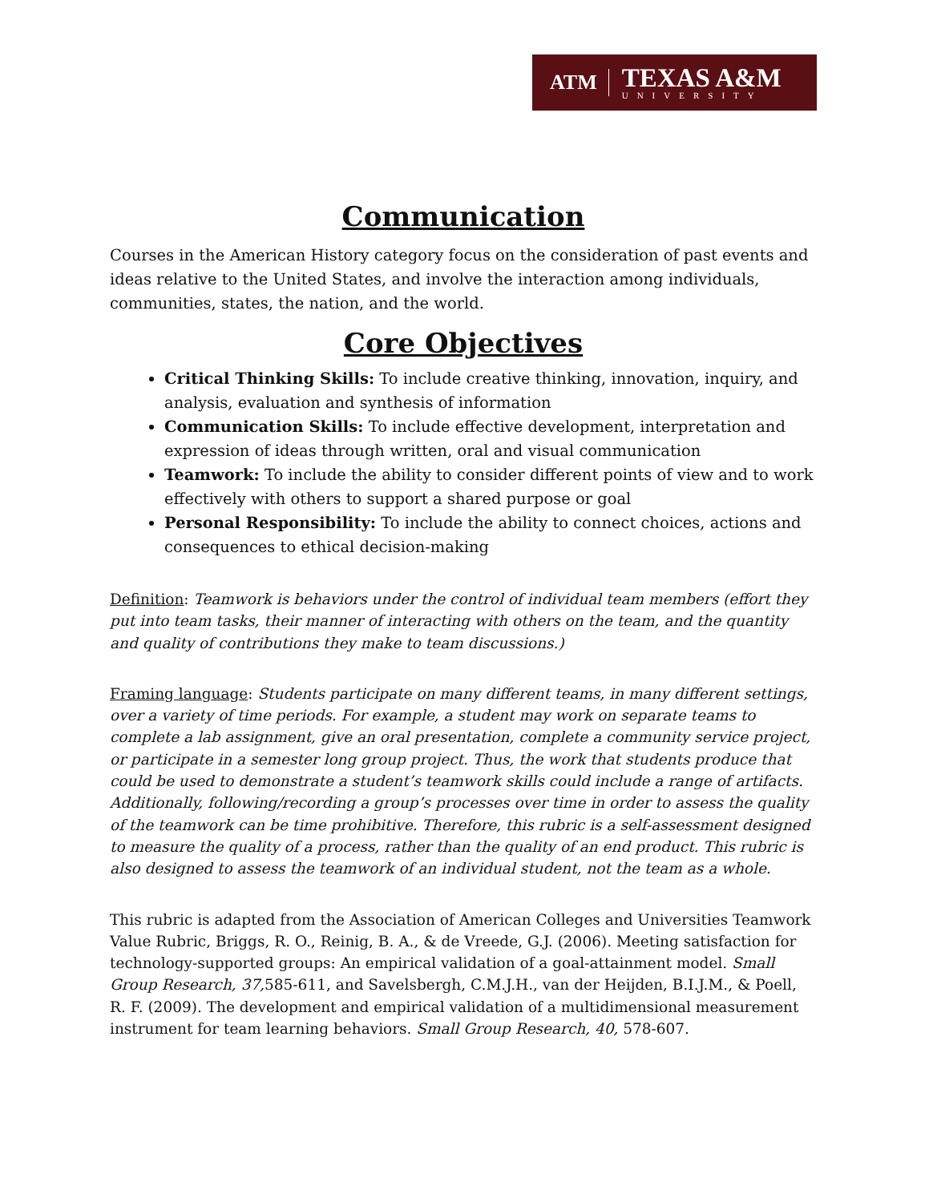ATM
TEXAS A&M
UNIVERSITY
Communication
Courses in the American History category focus on the consideration of past events and ideas relative to the United States, and involve the interaction among individuals, communities, states, the nation, and the world.
Core Objectives
Critical Thinking Skills: To include creative thinking, innovation, inquiry, and analysis, evaluation and synthesis of information
Communication Skills: To include effective development, interpretation and expression of ideas through written, oral and visual communication
Teamwork: To include the ability to consider different points of view and to work effectively with others to support a shared purpose or goal
Personal Responsibility: To include the ability to connect choices, actions and consequences to ethical decision-making
Definition: Teamwork is behaviors under the control of individual team members (effort they put into team tasks, their manner of interacting with others on the team, and the quantity and quality of contributions they make to team discussions.)
Framing language: Students participate on many different teams, in many different settings, over a variety of time periods. For example, a student may work on separate teams to complete a lab assignment, give an oral presentation, complete a community service project, or participate in a semester long group project. Thus, the work that students produce that could be used to demonstrate a student’s teamwork skills could include a range of artifacts. Additionally, following/recording a group’s processes over time in order to assess the quality of the teamwork can be time prohibitive. Therefore, this rubric is a self-assessment designed to measure the quality of a process, rather than the quality of an end product. This rubric is also designed to assess the teamwork of an individual student, not the team as a whole.
This rubric is adapted from the Association of American Colleges and Universities Teamwork Value Rubric, Briggs, R. O., Reinig, B. A., & de Vreede, G.J. (2006). Meeting satisfaction for technology-supported groups: An empirical validation of a goal-attainment model. Small Group Research, 37, 585-611, and Savelsbergh, C.M.J.H., van der Heijden, B.I.J.M., & Poell, R. F. (2009). The development and empirical validation of a multidimensional measurement instrument for team learning behaviors. Small Group Research, 40, 578-607.